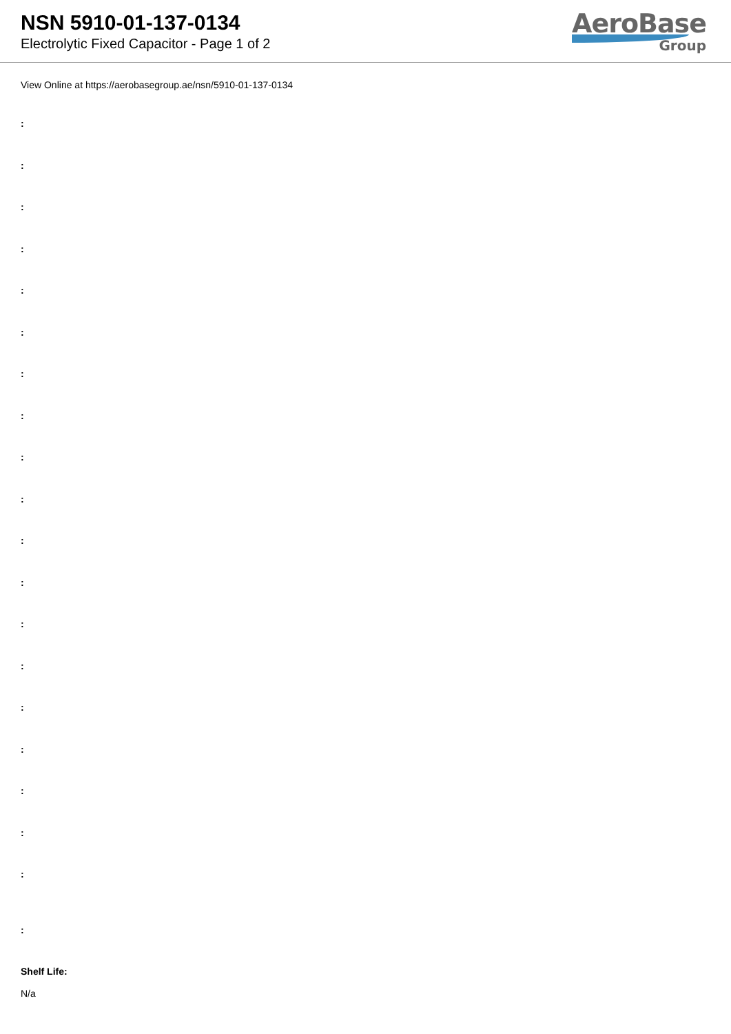NSN 5910-01-137-0134
Electrolytic Fixed Capacitor - Page 1 of 2
AeroBase
Group
View Online at https://aerobasegroup.ae/nsn/5910-01-137-0134
:
:
:
:
:
:
:
:
:
:
:
:
:
:
:
:
:
:
:
:
Shelf Life:
N/a